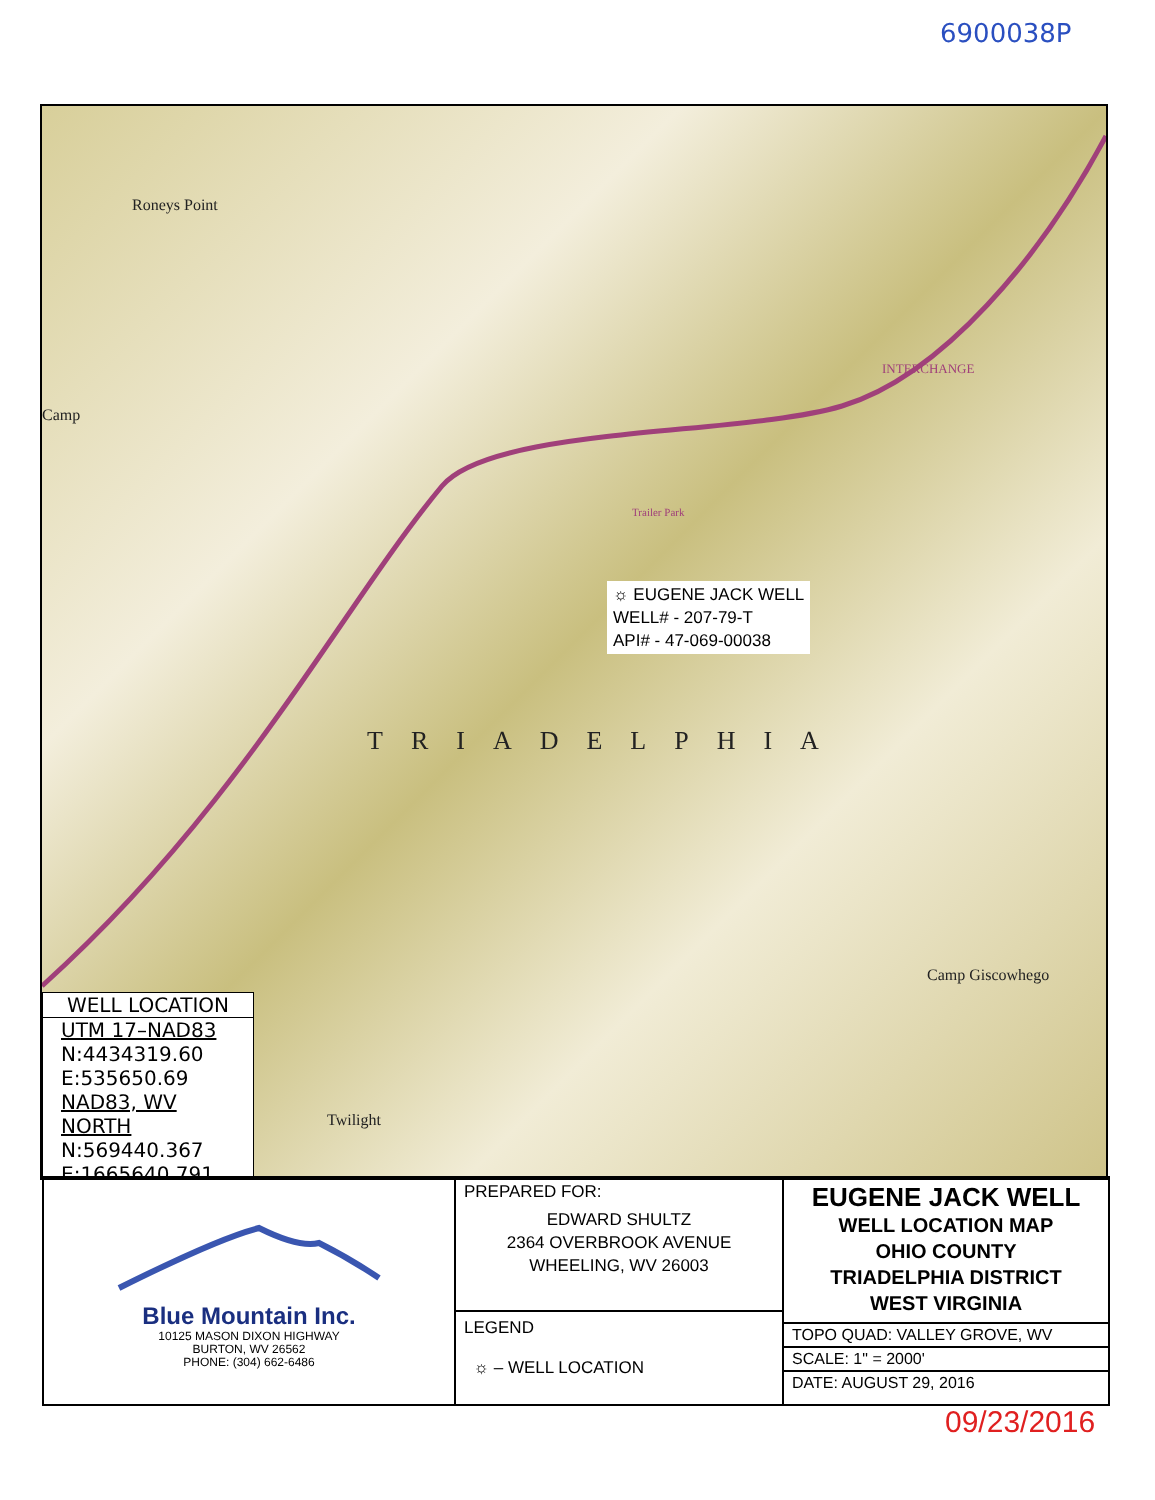6900038P
Roneys Point
Camp
INTERCHANGE
Trailer Park
TRIADELPHIA
Camp Giscowhego
Twilight
☼ EUGENE JACK WELL
WELL# - 207-79-T
API# - 47-069-00038
WELL LOCATION
UTM 17–NAD83
N:4434319.60
E:535650.69
NAD83, WV NORTH
N:569440.367
E:1665640.791
Blue Mountain Inc.
10125 MASON DIXON HIGHWAY
BURTON, WV 26562
PHONE: (304) 662-6486
PREPARED FOR:
EDWARD SHULTZ
2364 OVERBROOK AVENUE
WHEELING, WV 26003
LEGEND
☼ – WELL LOCATION
EUGENE JACK WELL
WELL LOCATION MAP
OHIO COUNTY
TRIADELPHIA DISTRICT
WEST VIRGINIA
TOPO QUAD: VALLEY GROVE, WV
SCALE: 1" = 2000'
DATE: AUGUST 29, 2016
09/23/2016